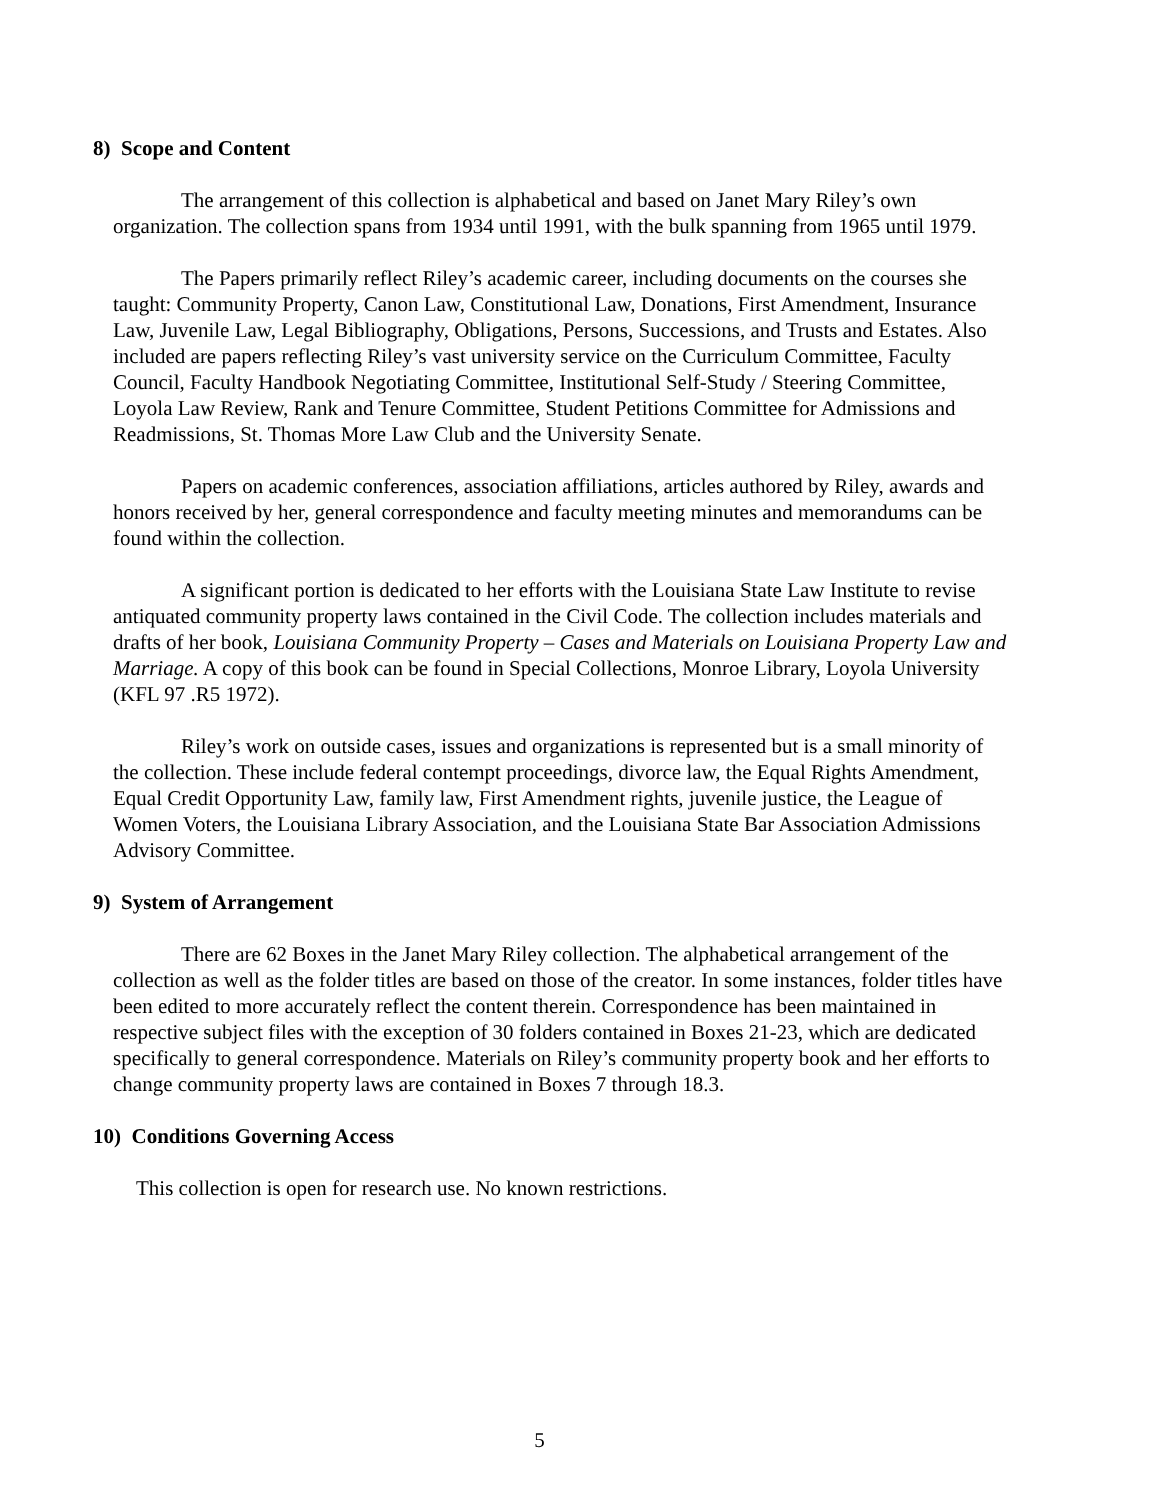8) Scope and Content
The arrangement of this collection is alphabetical and based on Janet Mary Riley’s own organization. The collection spans from 1934 until 1991, with the bulk spanning from 1965 until 1979.
The Papers primarily reflect Riley’s academic career, including documents on the courses she taught: Community Property, Canon Law, Constitutional Law, Donations, First Amendment, Insurance Law, Juvenile Law, Legal Bibliography, Obligations, Persons, Successions, and Trusts and Estates. Also included are papers reflecting Riley’s vast university service on the Curriculum Committee, Faculty Council, Faculty Handbook Negotiating Committee, Institutional Self-Study / Steering Committee, Loyola Law Review, Rank and Tenure Committee, Student Petitions Committee for Admissions and Readmissions, St. Thomas More Law Club and the University Senate.
Papers on academic conferences, association affiliations, articles authored by Riley, awards and honors received by her, general correspondence and faculty meeting minutes and memorandums can be found within the collection.
A significant portion is dedicated to her efforts with the Louisiana State Law Institute to revise antiquated community property laws contained in the Civil Code. The collection includes materials and drafts of her book, Louisiana Community Property – Cases and Materials on Louisiana Property Law and Marriage. A copy of this book can be found in Special Collections, Monroe Library, Loyola University (KFL 97 .R5 1972).
Riley’s work on outside cases, issues and organizations is represented but is a small minority of the collection. These include federal contempt proceedings, divorce law, the Equal Rights Amendment, Equal Credit Opportunity Law, family law, First Amendment rights, juvenile justice, the League of Women Voters, the Louisiana Library Association, and the Louisiana State Bar Association Admissions Advisory Committee.
9) System of Arrangement
There are 62 Boxes in the Janet Mary Riley collection. The alphabetical arrangement of the collection as well as the folder titles are based on those of the creator. In some instances, folder titles have been edited to more accurately reflect the content therein. Correspondence has been maintained in respective subject files with the exception of 30 folders contained in Boxes 21-23, which are dedicated specifically to general correspondence. Materials on Riley’s community property book and her efforts to change community property laws are contained in Boxes 7 through 18.3.
10) Conditions Governing Access
This collection is open for research use. No known restrictions.
5